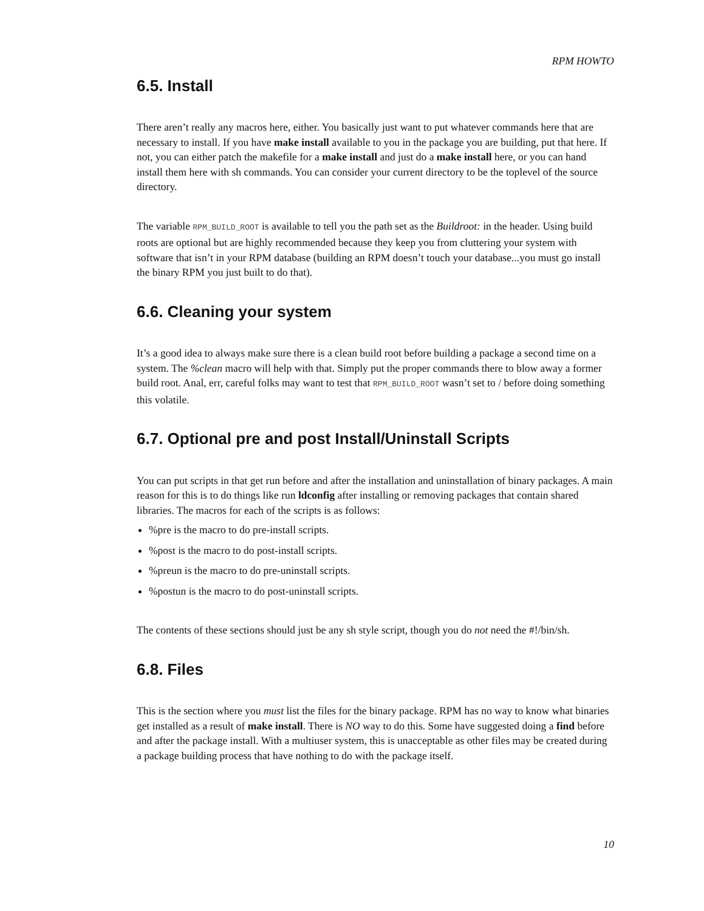RPM HOWTO
6.5. Install
There aren’t really any macros here, either. You basically just want to put whatever commands here that are necessary to install. If you have make install available to you in the package you are building, put that here. If not, you can either patch the makefile for a make install and just do a make install here, or you can hand install them here with sh commands. You can consider your current directory to be the toplevel of the source directory.
The variable RPM_BUILD_ROOT is available to tell you the path set as the Buildroot: in the header. Using build roots are optional but are highly recommended because they keep you from cluttering your system with software that isn’t in your RPM database (building an RPM doesn’t touch your database...you must go install the binary RPM you just built to do that).
6.6. Cleaning your system
It’s a good idea to always make sure there is a clean build root before building a package a second time on a system. The %clean macro will help with that. Simply put the proper commands there to blow away a former build root. Anal, err, careful folks may want to test that RPM_BUILD_ROOT wasn’t set to / before doing something this volatile.
6.7. Optional pre and post Install/Uninstall Scripts
You can put scripts in that get run before and after the installation and uninstallation of binary packages. A main reason for this is to do things like run ldconfig after installing or removing packages that contain shared libraries. The macros for each of the scripts is as follows:
%pre is the macro to do pre-install scripts.
%post is the macro to do post-install scripts.
%preun is the macro to do pre-uninstall scripts.
%postun is the macro to do post-uninstall scripts.
The contents of these sections should just be any sh style script, though you do not need the #!/bin/sh.
6.8. Files
This is the section where you must list the files for the binary package. RPM has no way to know what binaries get installed as a result of make install. There is NO way to do this. Some have suggested doing a find before and after the package install. With a multiuser system, this is unacceptable as other files may be created during a package building process that have nothing to do with the package itself.
10